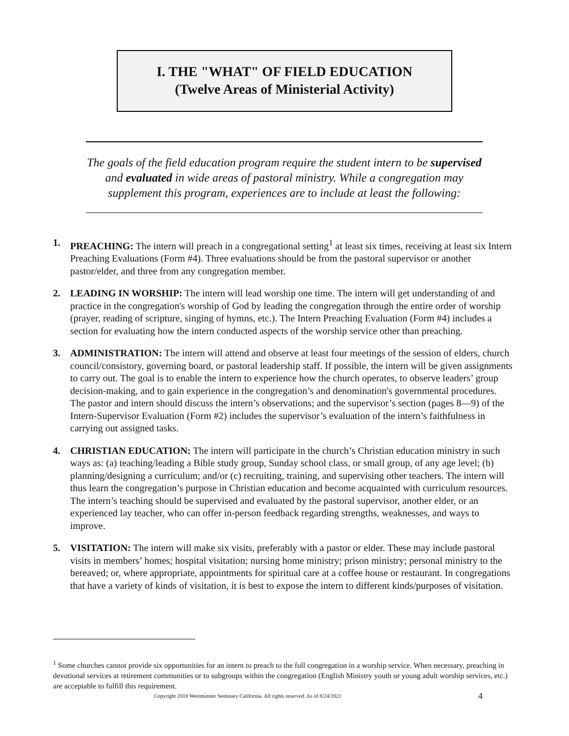I. THE "WHAT" OF FIELD EDUCATION
(Twelve Areas of Ministerial Activity)
The goals of the field education program require the student intern to be supervised and evaluated in wide areas of pastoral ministry. While a congregation may supplement this program, experiences are to include at least the following:
1. PREACHING: The intern will preach in a congregational setting<sup>1</sup> at least six times, receiving at least six Intern Preaching Evaluations (Form #4). Three evaluations should be from the pastoral supervisor or another pastor/elder, and three from any congregation member.
2. LEADING IN WORSHIP: The intern will lead worship one time. The intern will get understanding of and practice in the congregation's worship of God by leading the congregation through the entire order of worship (prayer, reading of scripture, singing of hymns, etc.). The Intern Preaching Evaluation (Form #4) includes a section for evaluating how the intern conducted aspects of the worship service other than preaching.
3. ADMINISTRATION: The intern will attend and observe at least four meetings of the session of elders, church council/consistory, governing board, or pastoral leadership staff. If possible, the intern will be given assignments to carry out. The goal is to enable the intern to experience how the church operates, to observe leaders’ group decision-making, and to gain experience in the congregation’s and denomination's governmental procedures. The pastor and intern should discuss the intern’s observations; and the supervisor’s section (pages 8—9) of the Intern-Supervisor Evaluation (Form #2) includes the supervisor’s evaluation of the intern’s faithfulness in carrying out assigned tasks.
4. CHRISTIAN EDUCATION: The intern will participate in the church’s Christian education ministry in such ways as: (a) teaching/leading a Bible study group, Sunday school class, or small group, of any age level; (b) planning/designing a curriculum; and/or (c) recruiting, training, and supervising other teachers. The intern will thus learn the congregation’s purpose in Christian education and become acquainted with curriculum resources. The intern’s teaching should be supervised and evaluated by the pastoral supervisor, another elder, or an experienced lay teacher, who can offer in-person feedback regarding strengths, weaknesses, and ways to improve.
5. VISITATION: The intern will make six visits, preferably with a pastor or elder. These may include pastoral visits in members’ homes; hospital visitation; nursing home ministry; prison ministry; personal ministry to the bereaved; or, where appropriate, appointments for spiritual care at a coffee house or restaurant. In congregations that have a variety of kinds of visitation, it is best to expose the intern to different kinds/purposes of visitation.
<sup>1</sup> Some churches cannot provide six opportunities for an intern to preach to the full congregation in a worship service. When necessary, preaching in devotional services at retirement communities or to subgroups within the congregation (English Ministry youth or young adult worship services, etc.) are acceptable to fulfill this requirement.
Copyright 2018 Westminster Seminary California. All rights reserved. As of 8/24/2021
4